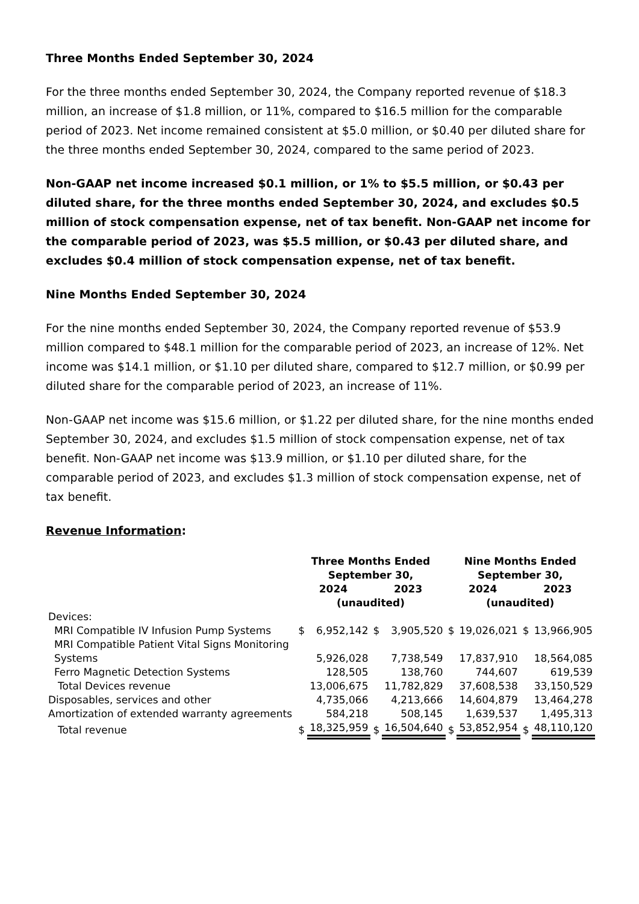Three Months Ended September 30, 2024
For the three months ended September 30, 2024, the Company reported revenue of $18.3 million, an increase of $1.8 million, or 11%, compared to $16.5 million for the comparable period of 2023. Net income remained consistent at $5.0 million, or $0.40 per diluted share for the three months ended September 30, 2024, compared to the same period of 2023.
Non-GAAP net income increased $0.1 million, or 1% to $5.5 million, or $0.43 per diluted share, for the three months ended September 30, 2024, and excludes $0.5 million of stock compensation expense, net of tax benefit. Non-GAAP net income for the comparable period of 2023, was $5.5 million, or $0.43 per diluted share, and excludes $0.4 million of stock compensation expense, net of tax benefit.
Nine Months Ended September 30, 2024
For the nine months ended September 30, 2024, the Company reported revenue of $53.9 million compared to $48.1 million for the comparable period of 2023, an increase of 12%. Net income was $14.1 million, or $1.10 per diluted share, compared to $12.7 million, or $0.99 per diluted share for the comparable period of 2023, an increase of 11%.
Non-GAAP net income was $15.6 million, or $1.22 per diluted share, for the nine months ended September 30, 2024, and excludes $1.5 million of stock compensation expense, net of tax benefit. Non-GAAP net income was $13.9 million, or $1.10 per diluted share, for the comparable period of 2023, and excludes $1.3 million of stock compensation expense, net of tax benefit.
Revenue Information:
| | Three Months Ended September 30, | | | | Nine Months Ended September 30, | | | |
| --- | --- | --- | --- | --- | --- | --- | --- | --- |
| | 2024 | | 2023 | | 2024 | | 2023 | |
| | (unaudited) | | | | (unaudited) | | | |
| Devices: | | | | | | | | |
| MRI Compatible IV Infusion Pump Systems | $ | 6,952,142 | $ | 3,905,520 | $ | 19,026,021 | $ | 13,966,905 |
| MRI Compatible Patient Vital Signs Monitoring Systems | | 5,926,028 | | 7,738,549 | | 17,837,910 | | 18,564,085 |
| Ferro Magnetic Detection Systems | | 128,505 | | 138,760 | | 744,607 | | 619,539 |
| Total Devices revenue | | 13,006,675 | | 11,782,829 | | 37,608,538 | | 33,150,529 |
| Disposables, services and other | | 4,735,066 | | 4,213,666 | | 14,604,879 | | 13,464,278 |
| Amortization of extended warranty agreements | | 584,218 | | 508,145 | | 1,639,537 | | 1,495,313 |
| Total revenue | $ | 18,325,959 | $ | 16,504,640 | $ | 53,852,954 | $ | 48,110,120 |